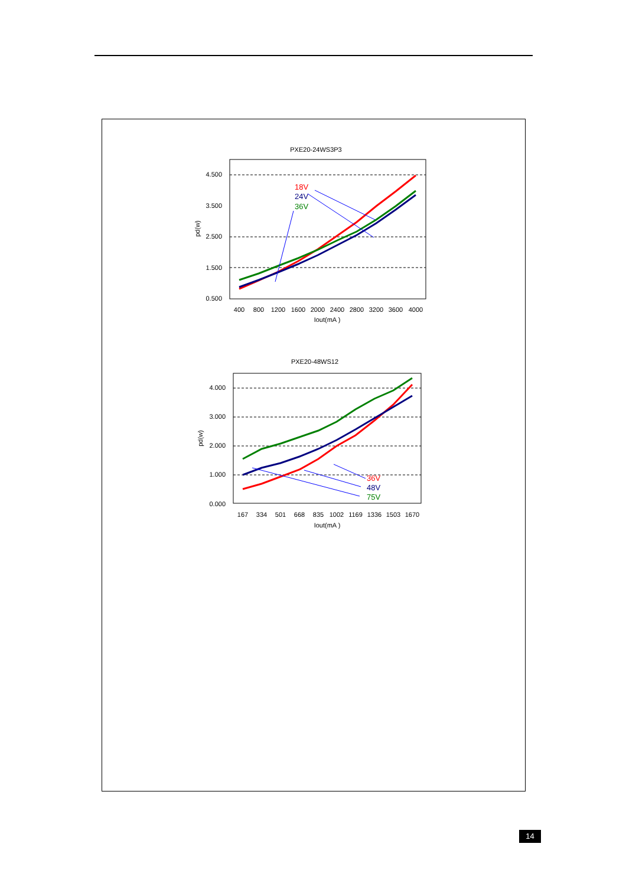PXE20-24WS3P3
4.500
3.500
2.500
1.500
0.500
pd(w)
400
800
1200
1600
2000
2400
2800
3200
3600
4000
Iout(mA )
18V
24V
36V
PXE20-48WS12
4.000
3.000
2.000
1.000
0.000
pd(w)
167
334
501
668
835
1002
1169
1336
1503
1670
Iout(mA )
36V
48V
75V
14